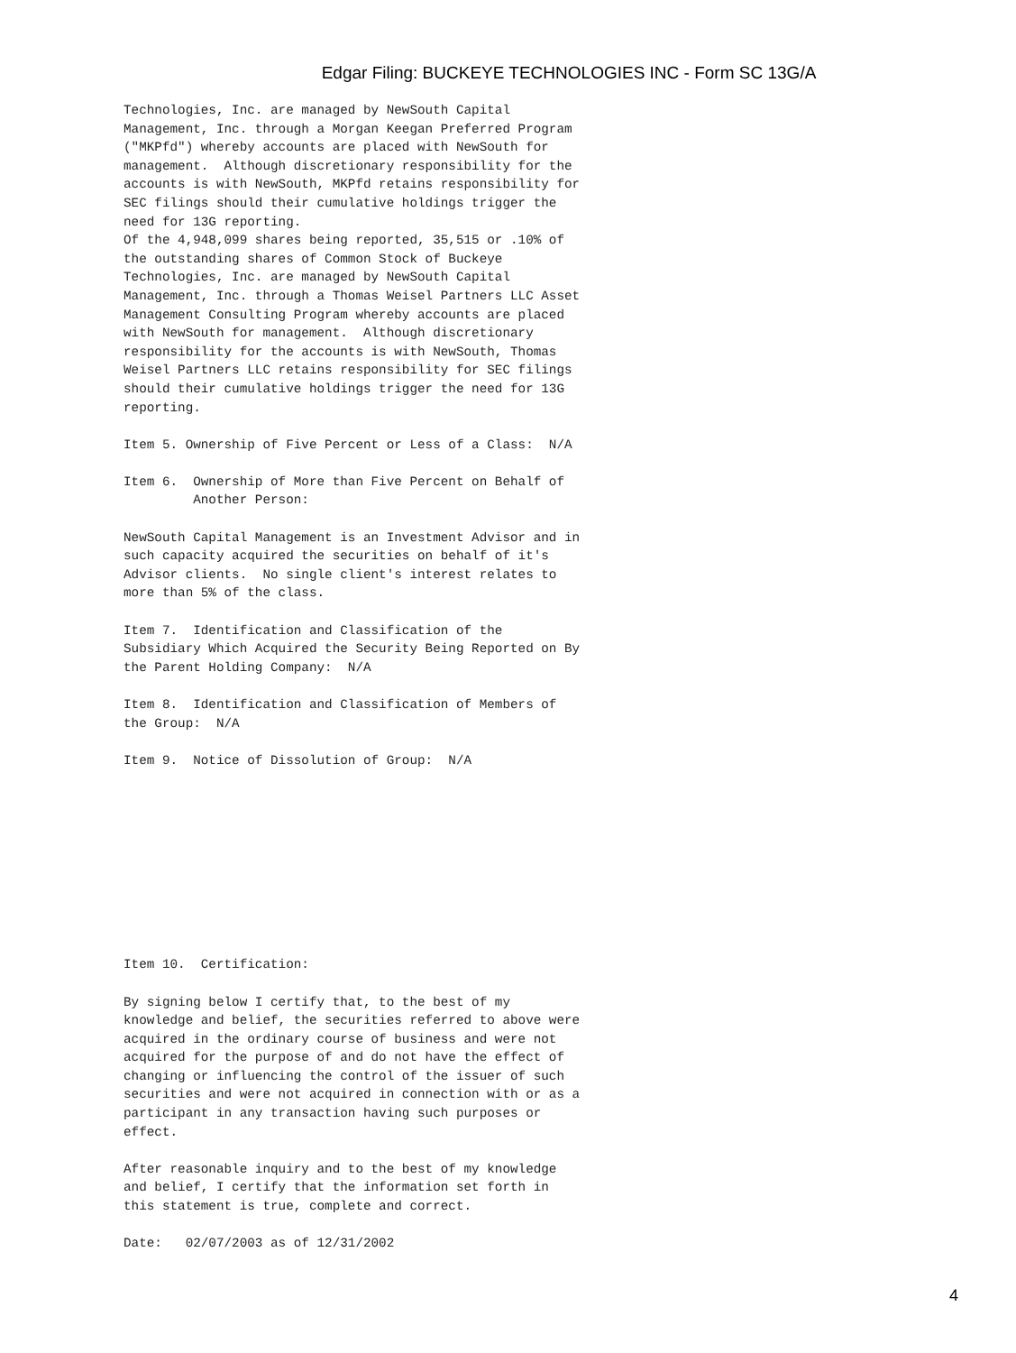Edgar Filing: BUCKEYE TECHNOLOGIES INC - Form SC 13G/A
Technologies, Inc. are managed by NewSouth Capital
Management, Inc. through a Morgan Keegan Preferred Program
("MKPfd") whereby accounts are placed with NewSouth for
management.  Although discretionary responsibility for the
accounts is with NewSouth, MKPfd retains responsibility for
SEC filings should their cumulative holdings trigger the
need for 13G reporting.
Of the 4,948,099 shares being reported, 35,515 or .10% of
the outstanding shares of Common Stock of Buckeye
Technologies, Inc. are managed by NewSouth Capital
Management, Inc. through a Thomas Weisel Partners LLC Asset
Management Consulting Program whereby accounts are placed
with NewSouth for management.  Although discretionary
responsibility for the accounts is with NewSouth, Thomas
Weisel Partners LLC retains responsibility for SEC filings
should their cumulative holdings trigger the need for 13G
reporting.

Item 5. Ownership of Five Percent or Less of a Class:  N/A

Item 6.  Ownership of More than Five Percent on Behalf of
         Another Person:

NewSouth Capital Management is an Investment Advisor and in
such capacity acquired the securities on behalf of it's
Advisor clients.  No single client's interest relates to
more than 5% of the class.

Item 7.  Identification and Classification of the
Subsidiary Which Acquired the Security Being Reported on By
the Parent Holding Company:  N/A

Item 8.  Identification and Classification of Members of
the Group:  N/A

Item 9.  Notice of Dissolution of Group:  N/A










Item 10.  Certification:

By signing below I certify that, to the best of my
knowledge and belief, the securities referred to above were
acquired in the ordinary course of business and were not
acquired for the purpose of and do not have the effect of
changing or influencing the control of the issuer of such
securities and were not acquired in connection with or as a
participant in any transaction having such purposes or
effect.

After reasonable inquiry and to the best of my knowledge
and belief, I certify that the information set forth in
this statement is true, complete and correct.

Date:   02/07/2003 as of 12/31/2002
4